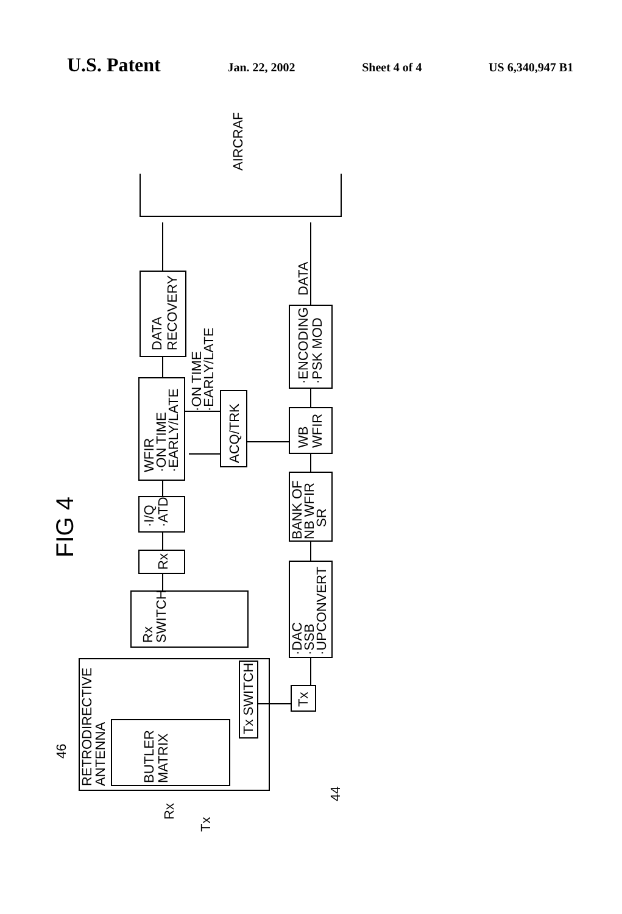U.S. Patent Jan. 22, 2002 Sheet 4 of 4 US 6,340,947 B1
AIRCRAFT
DATA
RECOVERY
WFIR
·ON TIME
·EARLY/LATE
·ON TIME
·EARLY/LATE
ACQ/TRK
·ENCODING
·PSK MOD
DATA
WB
WFIR
BANK OF
NB WFIR
SR
·DAC
·SSB
·UPCONVERT
Tx
·I/Q
·ATD
Rx
Rx
SWITCH
Tx SWITCH
RETRODIRECTIVE
ANTENNA
BUTLER
MATRIX
Rx
Tx
46
44
FIG 4